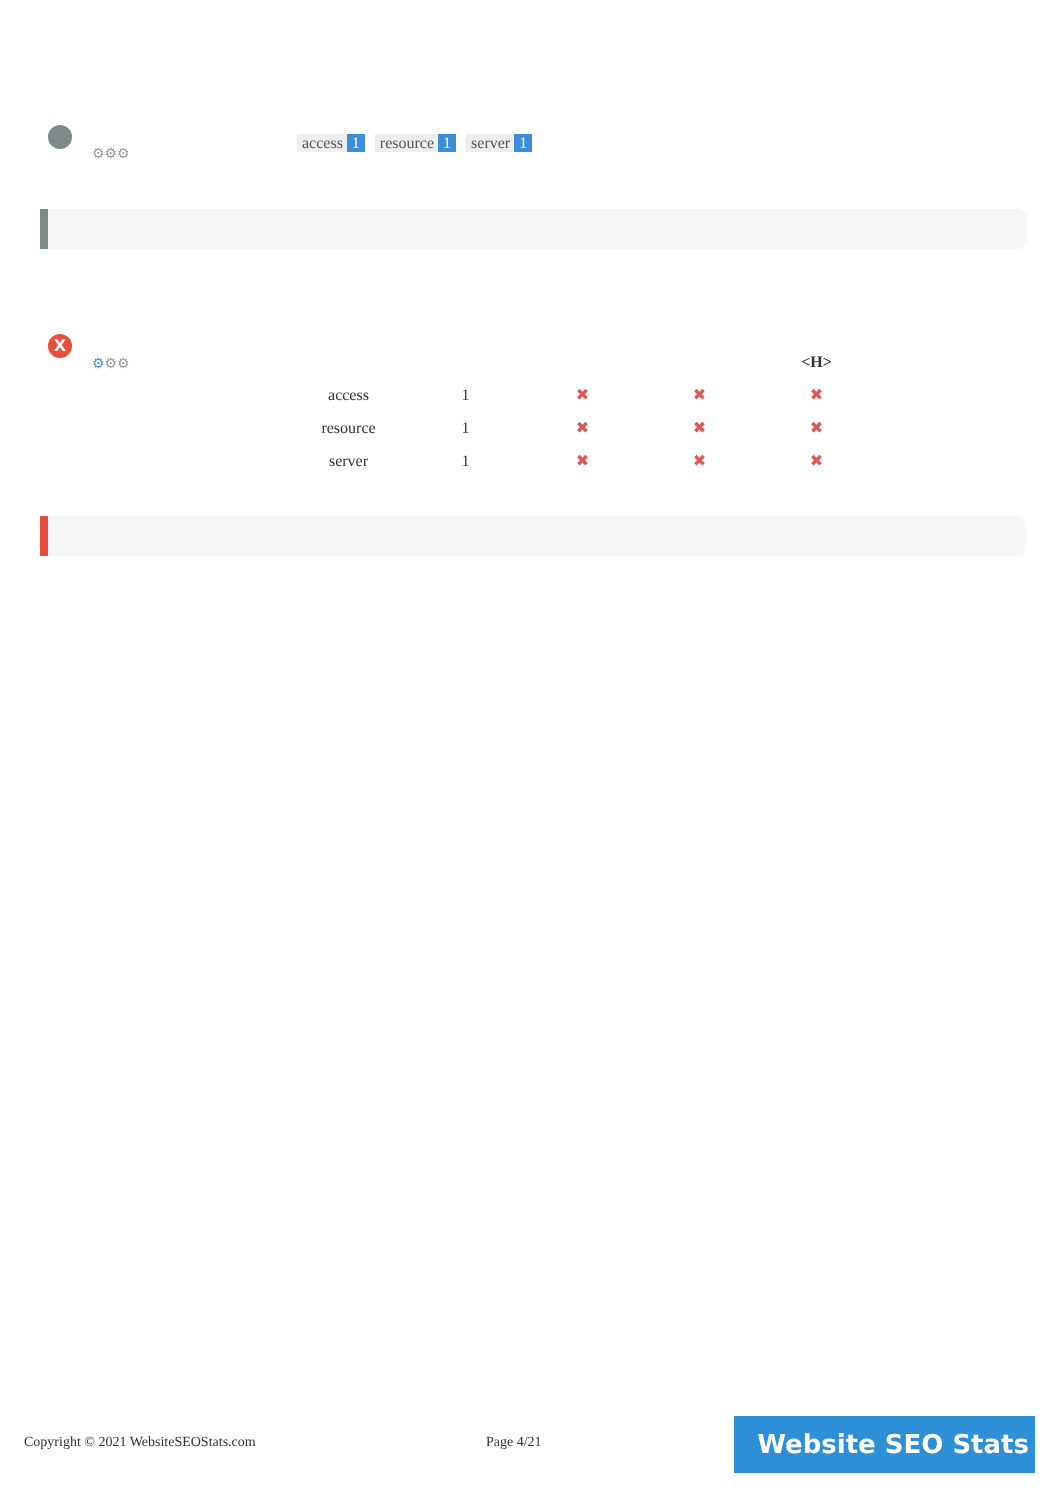⚙⚙⚙
access 1 resource 1 server 1
X
⚙⚙⚙
| | | | | <H> |
| --- | --- | --- | --- | --- |
| access | 1 | ✖ | ✖ | ✖ |
| resource | 1 | ✖ | ✖ | ✖ |
| server | 1 | ✖ | ✖ | ✖ |
Copyright © 2021 WebsiteSEOStats.com
Page 4/21 Website SEO Stats